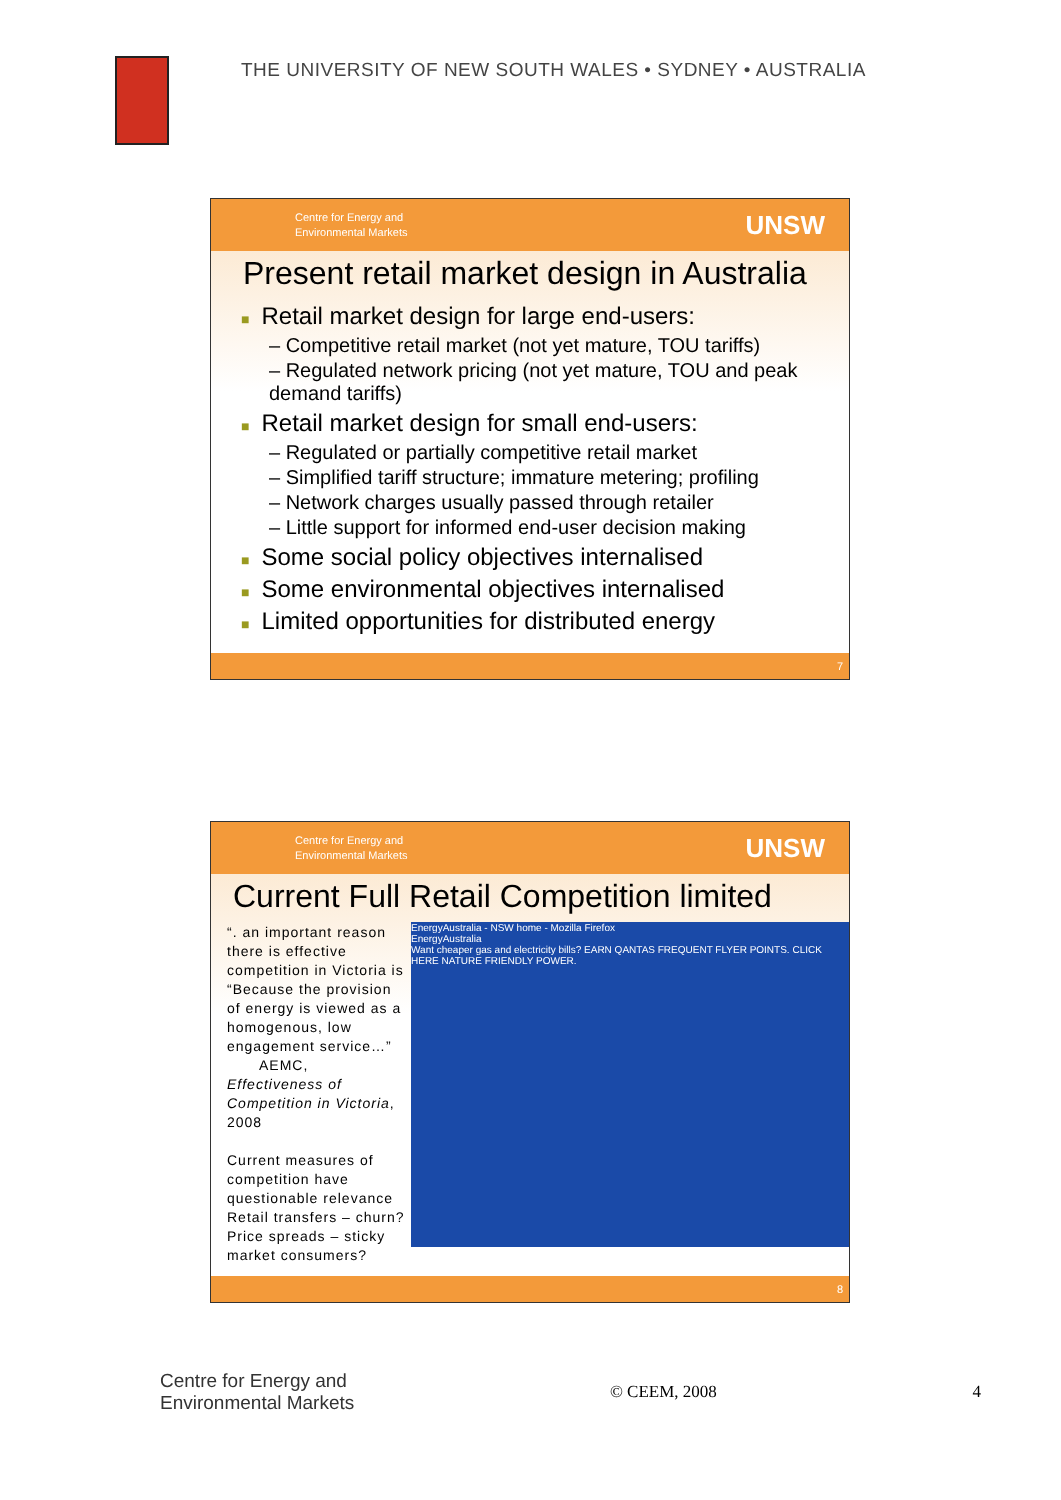THE UNIVERSITY OF NEW SOUTH WALES • SYDNEY • AUSTRALIA
Centre for Energy and
Environmental Markets
UNSW
Present retail market design in Australia
■ Retail market design for large end-users:
– Competitive retail market (not yet mature, TOU tariffs)
– Regulated network pricing (not yet mature, TOU and peak demand tariffs)
■ Retail market design for small end-users:
– Regulated or partially competitive retail market
– Simplified tariff structure; immature metering; profiling
– Network charges usually passed through retailer
– Little support for informed end-user decision making
■ Some social policy objectives internalised
■ Some environmental objectives internalised
■ Limited opportunities for distributed energy
7
Centre for Energy and
Environmental Markets
UNSW
Current Full Retail Competition limited
“. an important reason there is effective competition in Victoria is “Because the provision of energy is viewed as a homogenous, low engagement service…”
AEMC, Effectiveness of Competition in Victoria, 2008
Current measures of competition have questionable relevance
Retail transfers – churn?
Price spreads – sticky market consumers?
EnergyAustralia - NSW home - Mozilla Firefox
EnergyAustralia
Want cheaper gas and electricity bills? EARN QANTAS FREQUENT FLYER POINTS. CLICK HERE NATURE FRIENDLY POWER.
8
Centre for Energy and
Environmental Markets
© CEEM, 2008 4